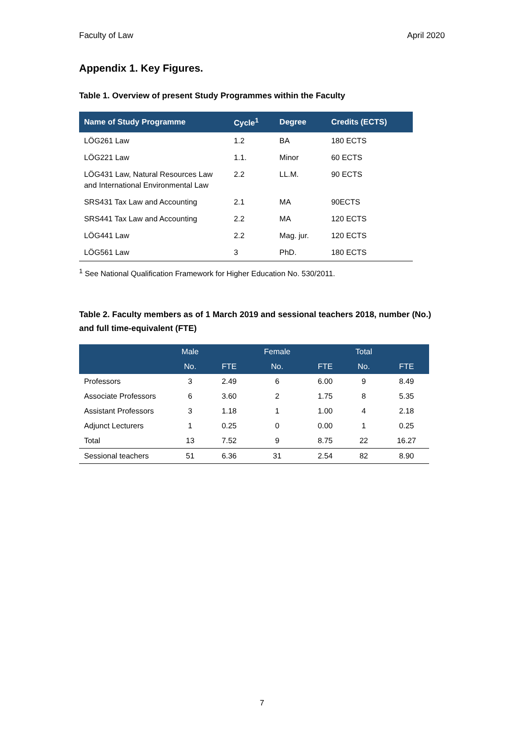Faculty of Law April 2020
Appendix 1. Key Figures.
Table 1. Overview of present Study Programmes within the Faculty
| Name of Study Programme | Cycle<sup>1</sup> | Degree | Credits (ECTS) |
| --- | --- | --- | --- |
| LÖG261 Law | 1.2 | BA | 180 ECTS |
| LÖG221 Law | 1.1. | Minor | 60 ECTS |
| LÖG431 Law, Natural Resources Law and International Environmental Law | 2.2 | LL.M. | 90 ECTS |
| SRS431 Tax Law and Accounting | 2.1 | MA | 90ECTS |
| SRS441 Tax Law and Accounting | 2.2 | MA | 120 ECTS |
| LÖG441 Law | 2.2 | Mag. jur. | 120 ECTS |
| LÖG561 Law | 3 | PhD. | 180 ECTS |
<sup>1</sup> See National Qualification Framework for Higher Education No. 530/2011.
Table 2. Faculty members as of 1 March 2019 and sessional teachers 2018, number (No.) and full time-equivalent (FTE)
| | Male | | Female | | Total | |
| --- | --- | --- | --- | --- | --- | --- |
| | No. | FTE | No. | FTE | No. | FTE |
| Professors | 3 | 2.49 | 6 | 6.00 | 9 | 8.49 |
| Associate Professors | 6 | 3.60 | 2 | 1.75 | 8 | 5.35 |
| Assistant Professors | 3 | 1.18 | 1 | 1.00 | 4 | 2.18 |
| Adjunct Lecturers | 1 | 0.25 | 0 | 0.00 | 1 | 0.25 |
| Total | 13 | 7.52 | 9 | 8.75 | 22 | 16.27 |
| Sessional teachers | 51 | 6.36 | 31 | 2.54 | 82 | 8.90 |
7